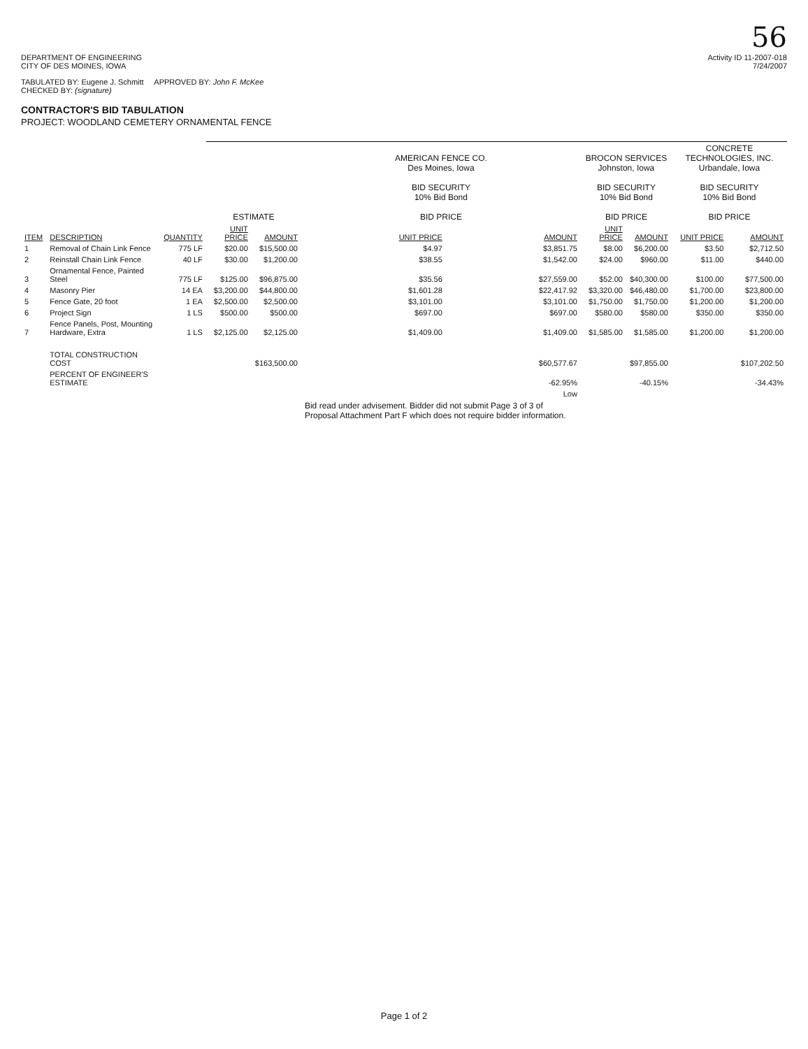56
DEPARTMENT OF ENGINEERING
CITY OF DES MOINES, IOWA
Activity ID 11-2007-018
7/24/2007
TABULATED BY: Eugene J. Schmitt APPROVED BY: John F. McKee
CHECKED BY: (signature)
CONTRACTOR'S BID TABULATION
PROJECT: WOODLAND CEMETERY ORNAMENTAL FENCE
| | | | ESTIMATE | | AMERICAN FENCE CO. Des Moines, Iowa BID SECURITY 10% Bid Bond BID PRICE | | BROCON SERVICES Johnston, Iowa BID SECURITY 10% Bid Bond BID PRICE | | CONCRETE TECHNOLOGIES, INC. Urbandale, Iowa BID SECURITY 10% Bid Bond BID PRICE | |
| --- | --- | --- | --- | --- | --- | --- | --- | --- | --- | --- |
| ITEM | DESCRIPTION | QUANTITY | UNIT PRICE | AMOUNT | UNIT PRICE | AMOUNT | UNIT PRICE | AMOUNT | UNIT PRICE | AMOUNT |
| 1 | Removal of Chain Link Fence | 775 LF | $20.00 | $15,500.00 | $4.97 | $3,851.75 | $8.00 | $6,200.00 | $3.50 | $2,712.50 |
| 2 | Reinstall Chain Link Fence | 40 LF | $30.00 | $1,200.00 | $38.55 | $1,542.00 | $24.00 | $960.00 | $11.00 | $440.00 |
| 3 | Ornamental Fence, Painted Steel | 775 LF | $125.00 | $96,875.00 | $35.56 | $27,559.00 | $52.00 | $40,300.00 | $100.00 | $77,500.00 |
| 4 | Masonry Pier | 14 EA | $3,200.00 | $44,800.00 | $1,601.28 | $22,417.92 | $3,320.00 | $46,480.00 | $1,700.00 | $23,800.00 |
| 5 | Fence Gate, 20 foot | 1 EA | $2,500.00 | $2,500.00 | $3,101.00 | $3,101.00 | $1,750.00 | $1,750.00 | $1,200.00 | $1,200.00 |
| 6 | Project Sign | 1 LS | $500.00 | $500.00 | $697.00 | $697.00 | $580.00 | $580.00 | $350.00 | $350.00 |
| 7 | Fence Panels, Post, Mounting Hardware, Extra | 1 LS | $2,125.00 | $2,125.00 | $1,409.00 | $1,409.00 | $1,585.00 | $1,585.00 | $1,200.00 | $1,200.00 |
| | TOTAL CONSTRUCTION COST | | | $163,500.00 | | $60,577.67 | | $97,855.00 | | $107,202.50 |
| | PERCENT OF ENGINEER'S ESTIMATE | | | | | -62.95% | | -40.15% | | -34.43% |
| | | | | | | Low | | | | |
| | | | | | Bid read under advisement. Bidder did not submit Page 3 of 3 of Proposal Attachment Part F which does not require bidder information. | | | | | |
Page 1 of 2